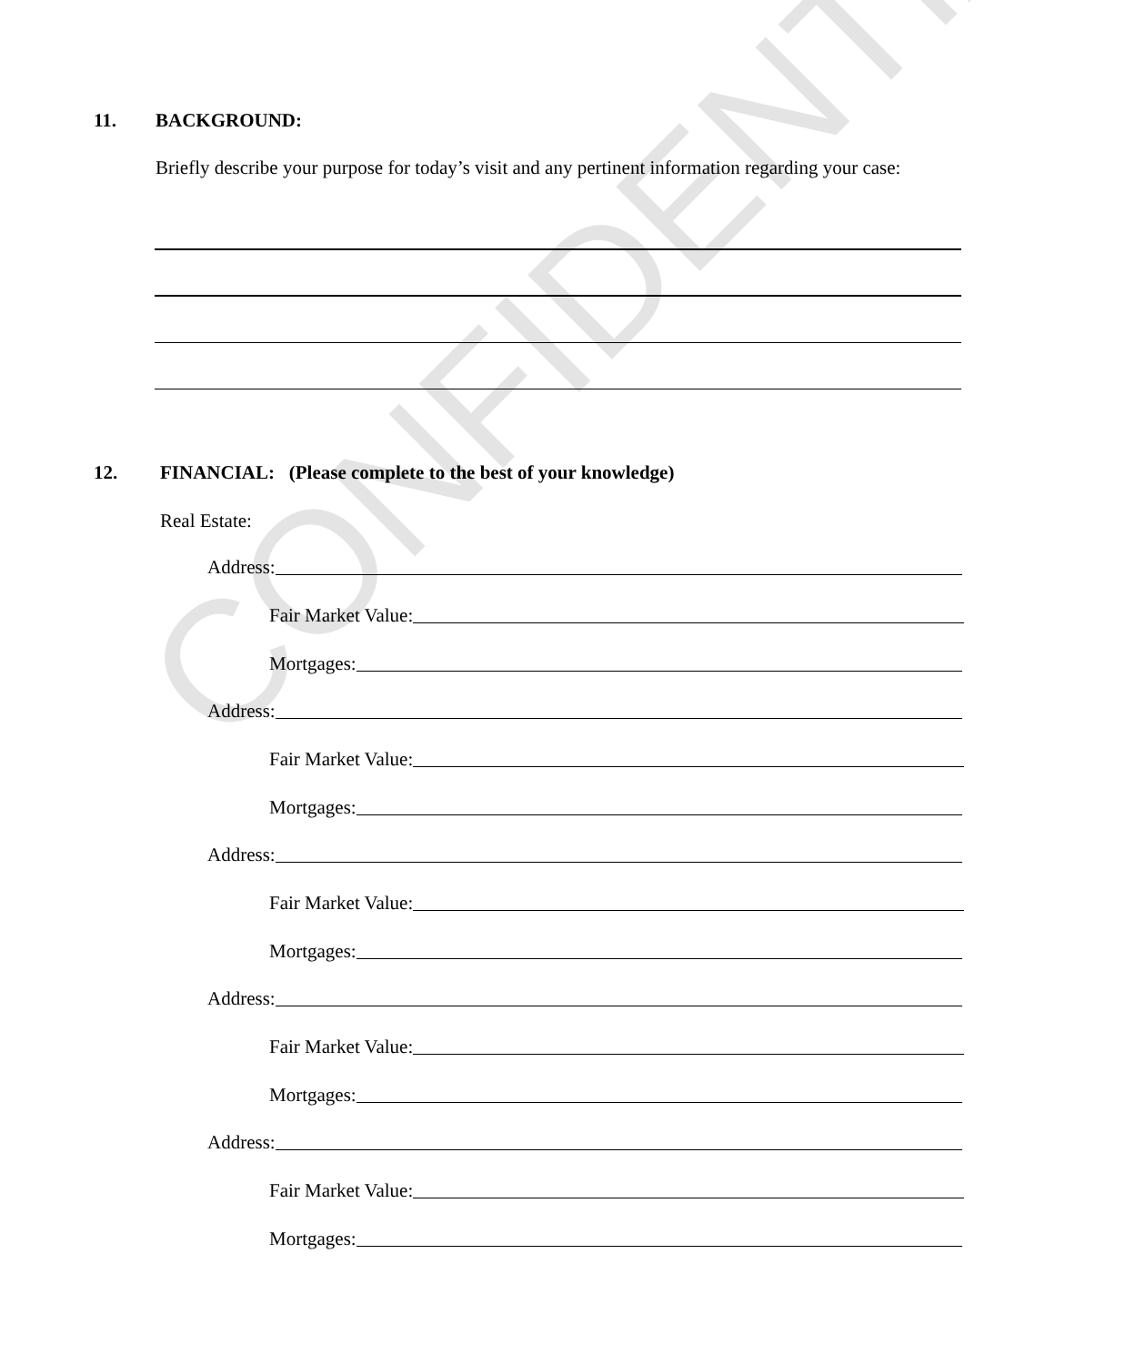CONFIDENTIAL
11. BACKGROUND:
Briefly describe your purpose for today’s visit and any pertinent information regarding your case:
12.
FINANCIAL: (Please complete to the best of your knowledge)
Real Estate:
Address:
Fair Market Value:
Mortgages:
Address:
Fair Market Value:
Mortgages:
Address:
Fair Market Value:
Mortgages:
Address:
Fair Market Value:
Mortgages:
Address:
Fair Market Value:
Mortgages: